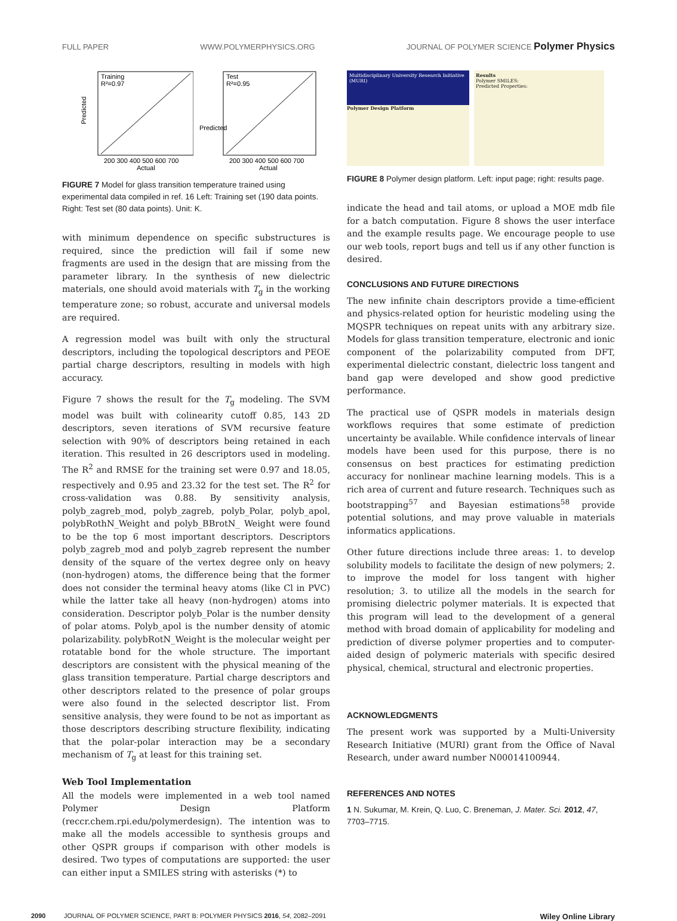FULL PAPER WWW.POLYMERPHYSICS.ORG JOURNAL OF POLYMER SCIENCE Polymer Physics
Training
R²=0.97
Predicted
200 300 400 500 600 700
Actual
Test
R²=0.95
Predicted
200 300 400 500 600 700
Actual
FIGURE 7 Model for glass transition temperature trained using experimental data compiled in ref. 16 Left: Training set (190 data points. Right: Test set (80 data points). Unit: K.
with minimum dependence on specific substructures is required, since the prediction will fail if some new fragments are used in the design that are missing from the parameter library. In the synthesis of new dielectric materials, one should avoid materials with T<sub>g</sub> in the working temperature zone; so robust, accurate and universal models are required.
A regression model was built with only the structural descriptors, including the topological descriptors and PEOE partial charge descriptors, resulting in models with high accuracy.
Figure 7 shows the result for the T<sub>g</sub> modeling. The SVM model was built with colinearity cutoff 0.85, 143 2D descriptors, seven iterations of SVM recursive feature selection with 90% of descriptors being retained in each iteration. This resulted in 26 descriptors used in modeling. The R<sup>2</sup> and RMSE for the training set were 0.97 and 18.05, respectively and 0.95 and 23.32 for the test set. The R<sup>2</sup> for cross-validation was 0.88. By sensitivity analysis, polyb_zagreb_mod, polyb_zagreb, polyb_Polar, polyb_apol, polybRothN_Weight and polyb_BBrotN_ Weight were found to be the top 6 most important descriptors. Descriptors polyb_zagreb_mod and polyb_zagreb represent the number density of the square of the vertex degree only on heavy (non-hydrogen) atoms, the difference being that the former does not consider the terminal heavy atoms (like Cl in PVC) while the latter take all heavy (non-hydrogen) atoms into consideration. Descriptor polyb_Polar is the number density of polar atoms. Polyb_apol is the number density of atomic polarizability. polybRotN_Weight is the molecular weight per rotatable bond for the whole structure. The important descriptors are consistent with the physical meaning of the glass transition temperature. Partial charge descriptors and other descriptors related to the presence of polar groups were also found in the selected descriptor list. From sensitive analysis, they were found to be not as important as those descriptors describing structure flexibility, indicating that the polar-polar interaction may be a secondary mechanism of T<sub>g</sub> at least for this training set.
Web Tool Implementation
All the models were implemented in a web tool named Polymer Design Platform (reccr.chem.rpi.edu/polymerdesign). The intention was to make all the models accessible to synthesis groups and other QSPR groups if comparison with other models is desired. Two types of computations are supported: the user can either input a SMILES string with asterisks (*) to
Multidisciplinary University Research Initiative (MURI)
Polymer Design Platform
Results
Polymer SMILES:
Predicted Properties:
FIGURE 8 Polymer design platform. Left: input page; right: results page.
indicate the head and tail atoms, or upload a MOE mdb file for a batch computation. Figure 8 shows the user interface and the example results page. We encourage people to use our web tools, report bugs and tell us if any other function is desired.
CONCLUSIONS AND FUTURE DIRECTIONS
The new infinite chain descriptors provide a time-efficient and physics-related option for heuristic modeling using the MQSPR techniques on repeat units with any arbitrary size. Models for glass transition temperature, electronic and ionic component of the polarizability computed from DFT, experimental dielectric constant, dielectric loss tangent and band gap were developed and show good predictive performance.
The practical use of QSPR models in materials design workflows requires that some estimate of prediction uncertainty be available. While confidence intervals of linear models have been used for this purpose, there is no consensus on best practices for estimating prediction accuracy for nonlinear machine learning models. This is a rich area of current and future research. Techniques such as bootstrapping<sup>57</sup> and Bayesian estimations<sup>58</sup> provide potential solutions, and may prove valuable in materials informatics applications.
Other future directions include three areas: 1. to develop solubility models to facilitate the design of new polymers; 2. to improve the model for loss tangent with higher resolution; 3. to utilize all the models in the search for promising dielectric polymer materials. It is expected that this program will lead to the development of a general method with broad domain of applicability for modeling and prediction of diverse polymer properties and to computer-aided design of polymeric materials with specific desired physical, chemical, structural and electronic properties.
ACKNOWLEDGMENTS
The present work was supported by a Multi-University Research Initiative (MURI) grant from the Office of Naval Research, under award number N00014100944.
REFERENCES AND NOTES
1 N. Sukumar, M. Krein, Q. Luo, C. Breneman, J. Mater. Sci. 2012, 47, 7703–7715.
2090 JOURNAL OF POLYMER SCIENCE, PART B: POLYMER PHYSICS 2016, 54, 2082–2091 Wiley Online Library